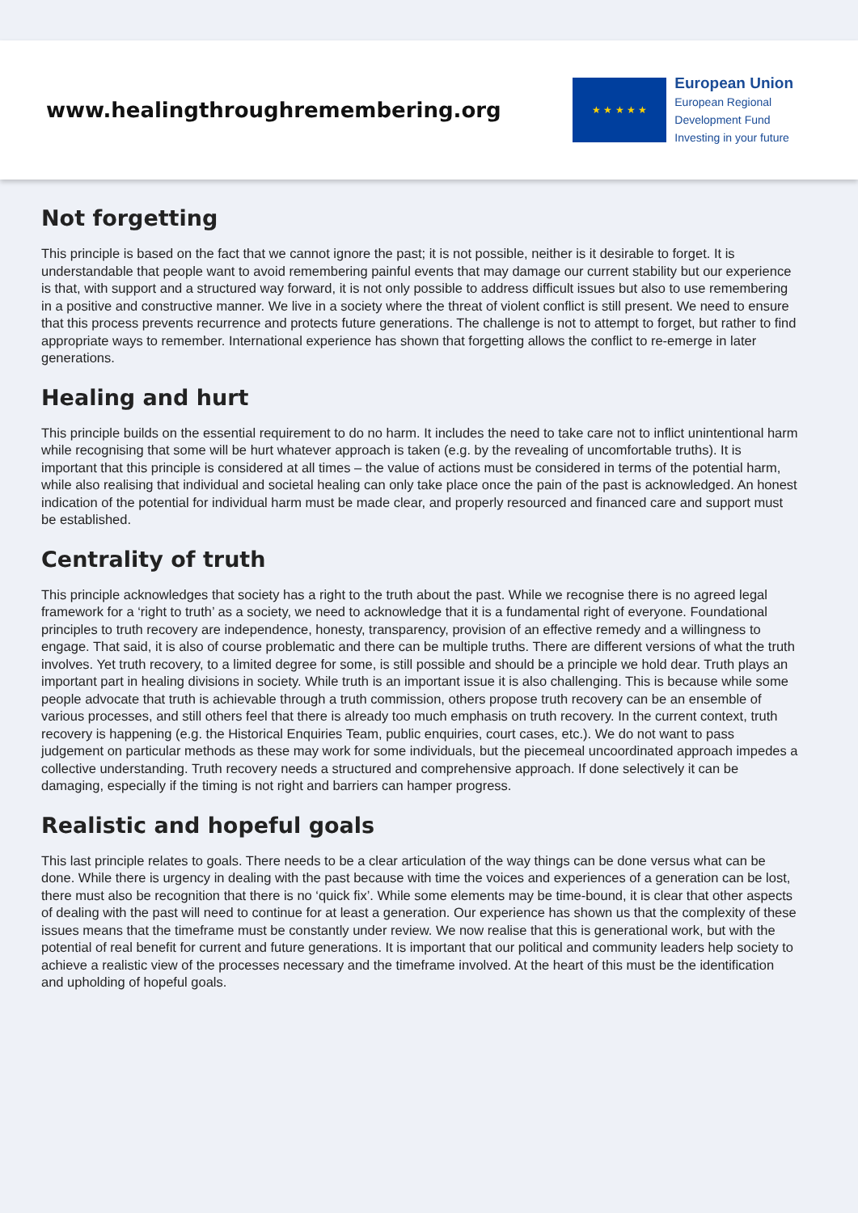www.healingthroughremembering.org
★ ★ ★ ★ ★
European Union
European Regional
Development Fund
Investing in your future
Not forgetting
This principle is based on the fact that we cannot ignore the past; it is not possible, neither is it desirable to forget. It is understandable that people want to avoid remembering painful events that may damage our current stability but our experience is that, with support and a structured way forward, it is not only possible to address difficult issues but also to use remembering in a positive and constructive manner. We live in a society where the threat of violent conflict is still present. We need to ensure that this process prevents recurrence and protects future generations. The challenge is not to attempt to forget, but rather to find appropriate ways to remember. International experience has shown that forgetting allows the conflict to re-emerge in later generations.
Healing and hurt
This principle builds on the essential requirement to do no harm. It includes the need to take care not to inflict unintentional harm while recognising that some will be hurt whatever approach is taken (e.g. by the revealing of uncomfortable truths). It is important that this principle is considered at all times – the value of actions must be considered in terms of the potential harm, while also realising that individual and societal healing can only take place once the pain of the past is acknowledged. An honest indication of the potential for individual harm must be made clear, and properly resourced and financed care and support must be established.
Centrality of truth
This principle acknowledges that society has a right to the truth about the past. While we recognise there is no agreed legal framework for a ‘right to truth’ as a society, we need to acknowledge that it is a fundamental right of everyone. Foundational principles to truth recovery are independence, honesty, transparency, provision of an effective remedy and a willingness to engage. That said, it is also of course problematic and there can be multiple truths. There are different versions of what the truth involves. Yet truth recovery, to a limited degree for some, is still possible and should be a principle we hold dear. Truth plays an important part in healing divisions in society. While truth is an important issue it is also challenging. This is because while some people advocate that truth is achievable through a truth commission, others propose truth recovery can be an ensemble of various processes, and still others feel that there is already too much emphasis on truth recovery. In the current context, truth recovery is happening (e.g. the Historical Enquiries Team, public enquiries, court cases, etc.). We do not want to pass judgement on particular methods as these may work for some individuals, but the piecemeal uncoordinated approach impedes a collective understanding. Truth recovery needs a structured and comprehensive approach. If done selectively it can be damaging, especially if the timing is not right and barriers can hamper progress.
Realistic and hopeful goals
This last principle relates to goals. There needs to be a clear articulation of the way things can be done versus what can be done. While there is urgency in dealing with the past because with time the voices and experiences of a generation can be lost, there must also be recognition that there is no ‘quick fix’. While some elements may be time-bound, it is clear that other aspects of dealing with the past will need to continue for at least a generation. Our experience has shown us that the complexity of these issues means that the timeframe must be constantly under review. We now realise that this is generational work, but with the potential of real benefit for current and future generations. It is important that our political and community leaders help society to achieve a realistic view of the processes necessary and the timeframe involved. At the heart of this must be the identification and upholding of hopeful goals.